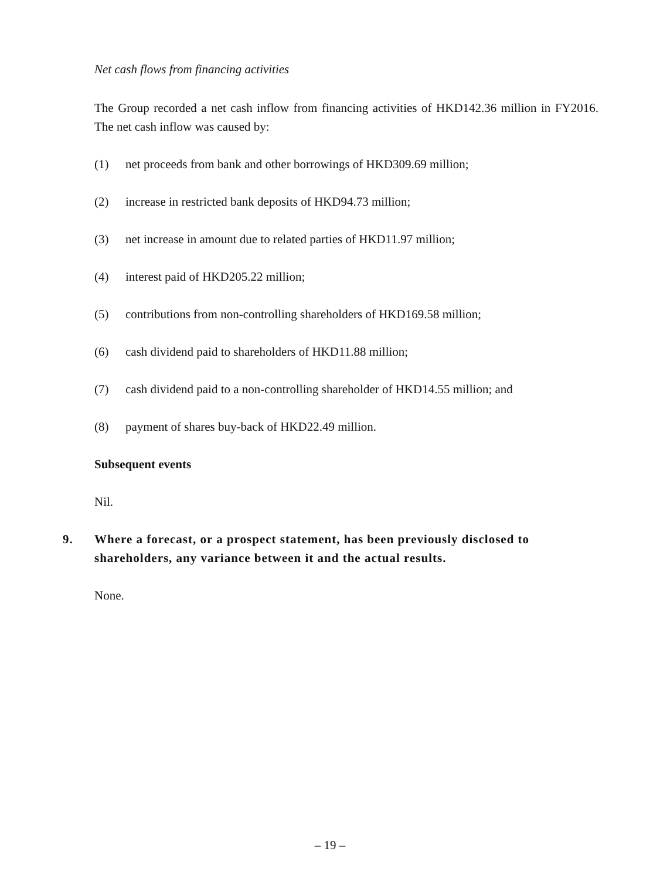Net cash flows from financing activities
The Group recorded a net cash inflow from financing activities of HKD142.36 million in FY2016. The net cash inflow was caused by:
(1) net proceeds from bank and other borrowings of HKD309.69 million;
(2) increase in restricted bank deposits of HKD94.73 million;
(3) net increase in amount due to related parties of HKD11.97 million;
(4) interest paid of HKD205.22 million;
(5) contributions from non-controlling shareholders of HKD169.58 million;
(6) cash dividend paid to shareholders of HKD11.88 million;
(7) cash dividend paid to a non-controlling shareholder of HKD14.55 million; and
(8) payment of shares buy-back of HKD22.49 million.
Subsequent events
Nil.
9. Where a forecast, or a prospect statement, has been previously disclosed to shareholders, any variance between it and the actual results.
None.
– 19 –